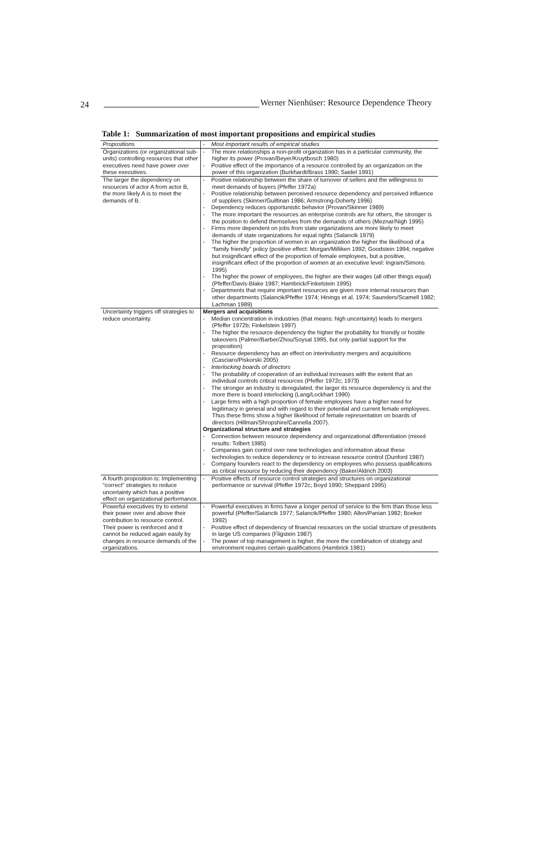24
Werner Nienhüser: Resource Dependence Theory
Table 1: Summarization of most important propositions and empirical studies
| Propositions | - Most important results of empirical studies |
| --- | --- |
| Organizations (or organizational sub-units) controlling resources that other executives need have power over these executives. | - The more relationships a non-profit organization has in a particular community, the higher its power (Provan/Beyer/Kruytbosch 1980) - Positive effect of the importance of a resource controlled by an organization on the power of this organization (Burkhardt/Brass 1990; Saidel 1991) |
| The larger the dependency on resources of actor A from actor B, the more likely A is to meet the demands of B. | - Positive relationship between the share of turnover of sellers and the willingness to meet demands of buyers (Pfeffer 1972a) - Positive relationship between perceived resource dependency and perceived influence of suppliers (Skinner/Guiltinan 1986; Armstrong-Doherty 1996) - Dependency reduces opportunistic behavior (Provan/Skinner 1989) - The more important the resources an enterprise controls are for others, the stronger is the position to defend themselves from the demands of others (Meznar/Nigh 1995) - Firms more dependent on jobs from state organizations are more likely to meet demands of state organizations for equal rights (Salancik 1979) - The higher the proportion of women in an organization the higher the likelihood of a “family friendly” policy (positive effect: Morgan/Milliken 1992; Goodstein 1994; negative but insignificant effect of the proportion of female employees, but a positive, insignificant effect of the proportion of women at an executive level: Ingram/Simons 1995) - The higher the power of employees, the higher are their wages (all other things equal) (Pfeffer/Davis-Blake 1987; Hambrick/Finkelstein 1995) - Departments that require important resources are given more internal resources than other departments (Salancik/Pfeffer 1974; Hinings et al. 1974; Saunders/Scamell 1982; Lachman 1989) |
| Uncertainty triggers off strategies to reduce uncertainty. | Mergers and acquisitions - Median concentration in industries (that means: high uncertainty) leads to mergers (Pfeffer 1972b; Finkelstein 1997) - The higher the resource dependency the higher the probability for friendly or hostile takeovers (Palmer/Barber/Zhou/Soysal 1995, but only partial support for the proposition) - Resource dependency has an effect on interindustry mergers and acquisitions (Casciaro/Piskorski 2005) - Interlocking boards of directors - The probability of cooperation of an individual increases with the extent that an individual controls critical resources (Pfeffer 1972c; 1973) - The stronger an industry is deregulated, the larger its resource dependency is and the more there is board interlocking (Lang/Lockhart 1990) - Large firms with a high proportion of female employees have a higher need for legitimacy in general and with regard to their potential and current female employees. Thus these firms show a higher likelihood of female representation on boards of directors (Hillman/Shropshire/Cannella 2007). Organizational structure and strategies - Connection between resource dependency and organizational differentiation (mixed results: Tolbert 1985) - Companies gain control over new technologies and information about these technologies to reduce dependency or to increase resource control (Dunford 1987) - Company founders react to the dependency on employees who possess qualifications as critical resource by reducing their dependency (Baker/Aldrich 2003) |
| A fourth proposition is: Implementing “correct” strategies to reduce uncertainty which has a positive effect on organizational performance. | - Positive effects of resource control strategies and structures on organizational performance or survival (Pfeffer 1972c; Boyd 1990; Sheppard 1995) |
| Powerful executives try to extend their power over and above their contribution to resource control. Their power is reinforced and it cannot be reduced again easily by changes in resource demands of the organizations. | - Powerful executives in firms have a longer period of service to the firm than those less powerful (Pfeffer/Salancik 1977; Salancik/Pfeffer 1980; Allen/Panian 1982; Boeker 1992) - Positive effect of dependency of financial resources on the social structure of presidents in large US companies (Fligstein 1987) - The power of top management is higher, the more the combination of strategy and environment requires certain qualifications (Hambrick 1981) |